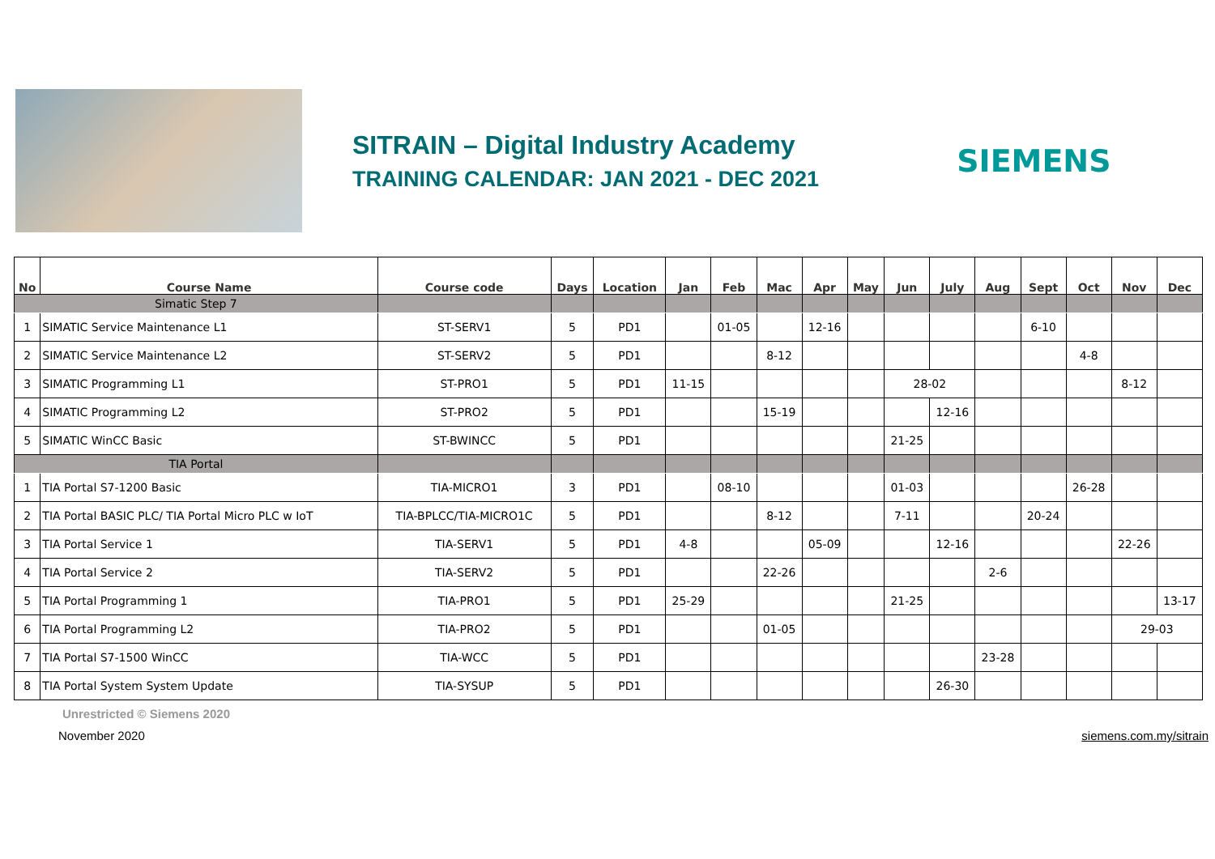SITRAIN – Digital Industry Academy
TRAINING CALENDAR: JAN 2021 - DEC 2021
SIEMENS
| No | Course Name | Course code | Days | Location | Jan | Feb | Mac | Apr | May | Jun | July | Aug | Sept | Oct | Nov | Dec |
| --- | --- | --- | --- | --- | --- | --- | --- | --- | --- | --- | --- | --- | --- | --- | --- | --- |
| Simatic Step 7 | | | | | | | | | | | | | | | | |
| 1 | SIMATIC Service Maintenance L1 | ST-SERV1 | 5 | PD1 | | 01-05 | | 12-16 | | | | | 6-10 | | | |
| 2 | SIMATIC Service Maintenance L2 | ST-SERV2 | 5 | PD1 | | | 8-12 | | | | | | | 4-8 | | |
| 3 | SIMATIC Programming L1 | ST-PRO1 | 5 | PD1 | 11-15 | | | | | 28-02 | | | | | 8-12 | |
| 4 | SIMATIC Programming L2 | ST-PRO2 | 5 | PD1 | | | 15-19 | | | | 12-16 | | | | | |
| 5 | SIMATIC WinCC Basic | ST-BWINCC | 5 | PD1 | | | | | | 21-25 | | | | | | |
| TIA Portal | | | | | | | | | | | | | | | | |
| 1 | TIA Portal S7-1200 Basic | TIA-MICRO1 | 3 | PD1 | | 08-10 | | | | 01-03 | | | | 26-28 | | |
| 2 | TIA Portal BASIC PLC/ TIA Portal Micro PLC w IoT | TIA-BPLCC/TIA-MICRO1C | 5 | PD1 | | | 8-12 | | | 7-11 | | | 20-24 | | | |
| 3 | TIA Portal Service 1 | TIA-SERV1 | 5 | PD1 | 4-8 | | | 05-09 | | | 12-16 | | | | 22-26 | |
| 4 | TIA Portal Service 2 | TIA-SERV2 | 5 | PD1 | | | 22-26 | | | | | 2-6 | | | | |
| 5 | TIA Portal Programming 1 | TIA-PRO1 | 5 | PD1 | 25-29 | | | | | 21-25 | | | | | | 13-17 |
| 6 | TIA Portal Programming L2 | TIA-PRO2 | 5 | PD1 | | | 01-05 | | | | | | | | 29-03 | |
| 7 | TIA Portal S7-1500 WinCC | TIA-WCC | 5 | PD1 | | | | | | | | 23-28 | | | | |
| 8 | TIA Portal System System Update | TIA-SYSUP | 5 | PD1 | | | | | | | 26-30 | | | | | |
Unrestricted © Siemens 2020
November 2020 siemens.com.my/sitrain